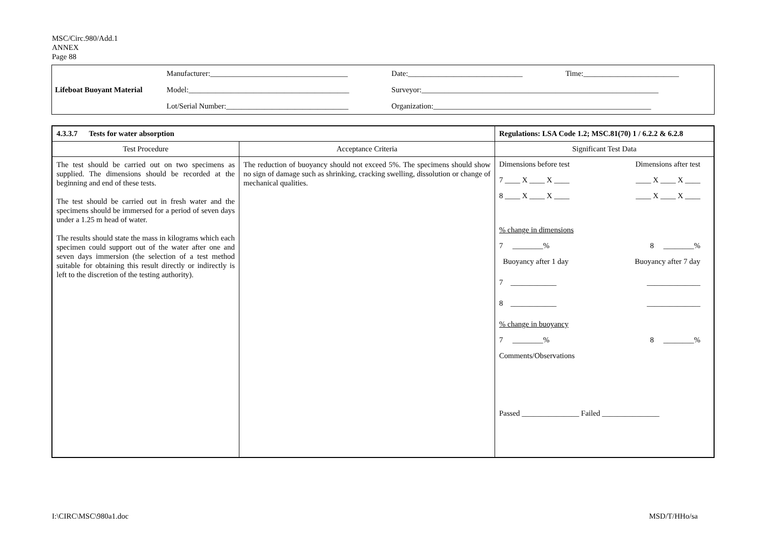MSC/Circ.980/Add.1
ANNEX
Page 88
| Lifeboat Buoyant Material | Manufacturer:____________________________________ | Date:______________________________ | Time:_________________________ |
| | Model:__________________________________________ | Surveyor:______________________________________________________________ | |
| | Lot/Serial Number:________________________________ | Organization:_________________________________________________________ | |
| 4.3.3.7 Tests for water absorption | | Regulations: LSA Code 1.2; MSC.81(70) 1 / 6.2.2 & 6.2.8 | |
| Test Procedure | Acceptance Criteria | | Significant Test Data |
| The test should be carried out on two specimens as supplied. The dimensions should be recorded at the beginning and end of these tests. The test should be carried out in fresh water and the specimens should be immersed for a period of seven days under a 1.25 m head of water. The results should state the mass in kilograms which each specimen could support out of the water after one and seven days immersion (the selection of a test method suitable for obtaining this result directly or indirectly is left to the discretion of the testing authority). | The reduction of buoyancy should not exceed 5%. The specimens should show no sign of damage such as shrinking, cracking swelling, dissolution or change of mechanical qualities. | | Dimensions before test Dimensions after test 7 ____ X ____ X ____ ____ X ____ X ____ 8 ____ X ____ X ____ ____ X ____ X ____ % change in dimensions 7 ________% 8 ________% Buoyancy after 1 day Buoyancy after 7 day 7 ____________ ______________ 8 ____________ ______________ % change in buoyancy 7 ________% 8 ________% Comments/Observations Passed _______________ Failed _______________ |
I:\CIRC\MSC\980a1.doc MSD/T/HHo/sa